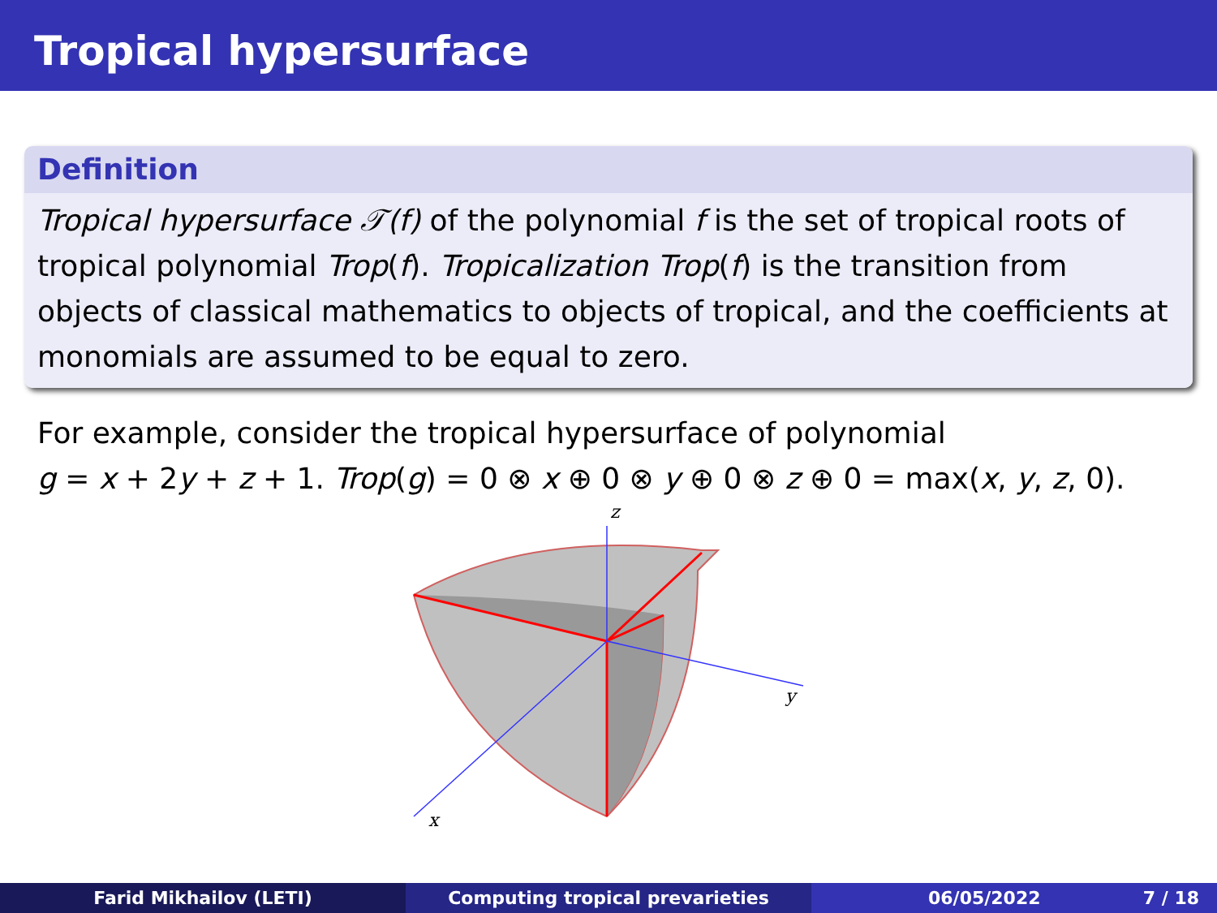Tropical hypersurface
Definition
Tropical hypersurface 𝒯(f) of the polynomial f is the set of tropical roots of tropical polynomial Trop(f). Tropicalization Trop(f) is the transition from objects of classical mathematics to objects of tropical, and the coefficients at monomials are assumed to be equal to zero.
For example, consider the tropical hypersurface of polynomial
g = x + 2y + z + 1. Trop(g) = 0 ⊗ x ⊕ 0 ⊗ y ⊕ 0 ⊗ z ⊕ 0 = max(x, y, z, 0).
z
y
x
Farid Mikhailov (LETI) Computing tropical prevarieties 06/05/2022 7 / 18